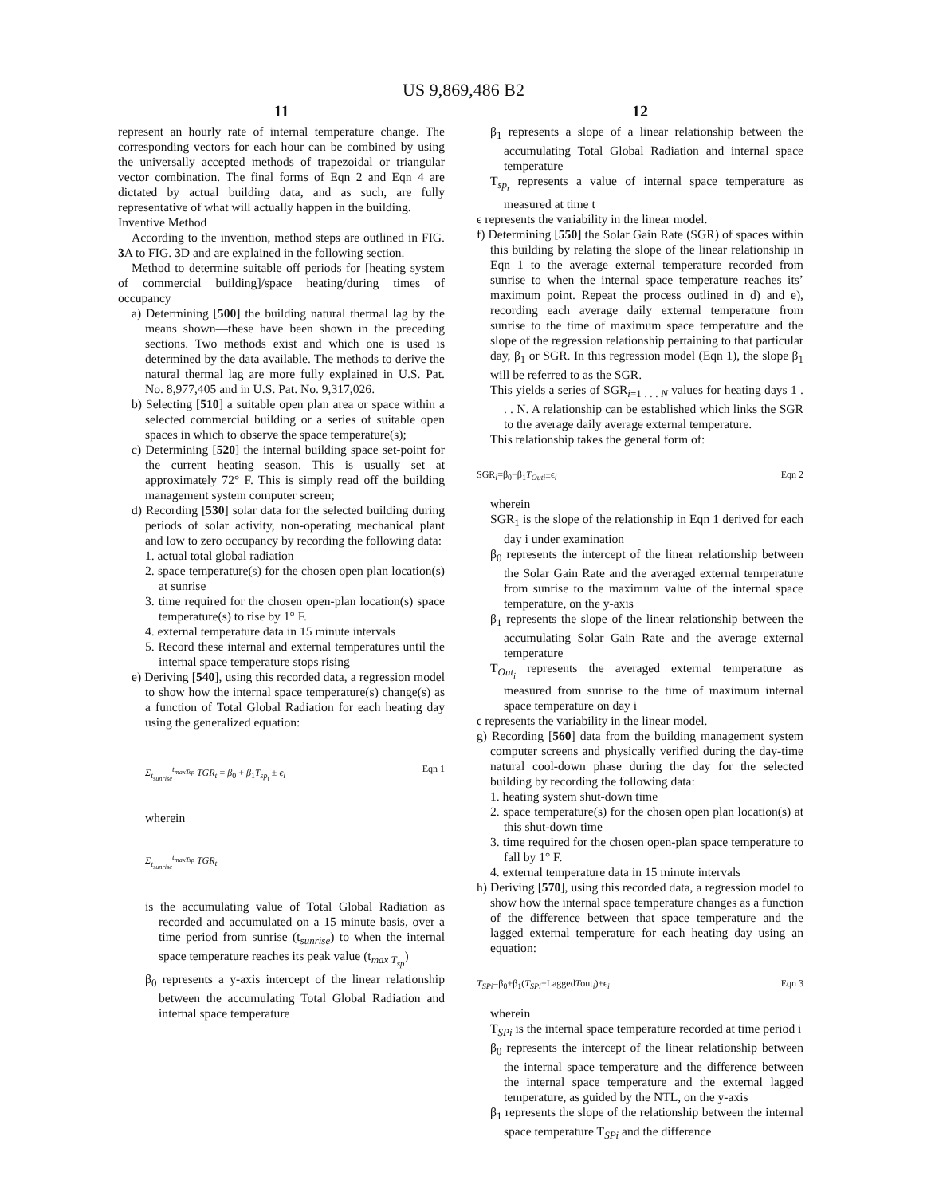US 9,869,486 B2
11
represent an hourly rate of internal temperature change. The corresponding vectors for each hour can be combined by using the universally accepted methods of trapezoidal or triangular vector combination. The final forms of Eqn 2 and Eqn 4 are dictated by actual building data, and as such, are fully representative of what will actually happen in the building.
Inventive Method
According to the invention, method steps are outlined in FIG. 3 A to FIG. 3 D and are explained in the following section.
Method to determine suitable off periods for [heating system of commercial building]/space heating/during times of occupancy
a) Determining [500] the building natural thermal lag by the means shown—these have been shown in the preceding sections. Two methods exist and which one is used is determined by the data available. The methods to derive the natural thermal lag are more fully explained in U.S. Pat. No. 8,977,405 and in U.S. Pat. No. 9,317,026.
b) Selecting [510] a suitable open plan area or space within a selected commercial building or a series of suitable open spaces in which to observe the space temperature(s);
c) Determining [520] the internal building space set-point for the current heating season. This is usually set at approximately 72° F. This is simply read off the building management system computer screen;
d) Recording [530] solar data for the selected building during periods of solar activity, non-operating mechanical plant and low to zero occupancy by recording the following data:
1. actual total global radiation
2. space temperature(s) for the chosen open plan location(s) at sunrise
3. time required for the chosen open-plan location(s) space temperature(s) to rise by 1° F.
4. external temperature data in 15 minute intervals
5. Record these internal and external temperatures until the internal space temperature stops rising
e) Deriving [540], using this recorded data, a regression model to show how the internal space temperature(s) change(s) as a function of Total Global Radiation for each heating day using the generalized equation:
Σ<sub>t<sub>sunrise</sub></sub><sup>t<sub>maxTsp</sub></sup> TGR<sub>t</sub> = β<sub>0</sub> + β<sub>1</sub>T<sub>sp<sub>t</sub></sub> ± ϵ<sub>i</sub> Eqn 1
wherein
Σ<sub>t<sub>sunrise</sub></sub><sup>t<sub>maxTsp</sub></sup> TGR<sub>t</sub>
is the accumulating value of Total Global Radiation as recorded and accumulated on a 15 minute basis, over a time period from sunrise (t<sub>sunrise</sub>) to when the internal space temperature reaches its peak value (t<sub>max T<sub>sp</sub></sub>)
β<sub>0</sub> represents a y-axis intercept of the linear relationship between the accumulating Total Global Radiation and internal space temperature
12
β<sub>1</sub> represents a slope of a linear relationship between the accumulating Total Global Radiation and internal space temperature
T<sub>sp<sub>t</sub></sub> represents a value of internal space temperature as measured at time t
ϵ represents the variability in the linear model.
f) Determining [550] the Solar Gain Rate (SGR) of spaces within this building by relating the slope of the linear relationship in Eqn 1 to the average external temperature recorded from sunrise to when the internal space temperature reaches its’ maximum point. Repeat the process outlined in d) and e), recording each average daily external temperature from sunrise to the time of maximum space temperature and the slope of the regression relationship pertaining to that particular day, β<sub>1</sub> or SGR. In this regression model (Eqn 1), the slope β<sub>1</sub> will be referred to as the SGR.
This yields a series of SGR<sub>i=1 . . . N</sub> values for heating days 1 . . . N. A relationship can be established which links the SGR to the average daily average external temperature.
This relationship takes the general form of:
SGR<sub>i</sub>=β<sub>0</sub>−β<sub>1</sub>T<sub>Outi</sub>±ϵ<sub>i</sub> Eqn 2
wherein
SGR<sub>1</sub> is the slope of the relationship in Eqn 1 derived for each day i under examination
β<sub>0</sub> represents the intercept of the linear relationship between the Solar Gain Rate and the averaged external temperature from sunrise to the maximum value of the internal space temperature, on the y-axis
β<sub>1</sub> represents the slope of the linear relationship between the accumulating Solar Gain Rate and the average external temperature
T<sub>Out<sub>i</sub></sub> represents the averaged external temperature as measured from sunrise to the time of maximum internal space temperature on day i
ϵ represents the variability in the linear model.
g) Recording [560] data from the building management system computer screens and physically verified during the day-time natural cool-down phase during the day for the selected building by recording the following data:
1. heating system shut-down time
2. space temperature(s) for the chosen open plan location(s) at this shut-down time
3. time required for the chosen open-plan space temperature to fall by 1° F.
4. external temperature data in 15 minute intervals
h) Deriving [570], using this recorded data, a regression model to show how the internal space temperature changes as a function of the difference between that space temperature and the lagged external temperature for each heating day using an equation:
T<sub>SPi</sub>=β<sub>0</sub>+β<sub>1</sub>(T<sub>SPi</sub>−LaggedTout<sub>i</sub>)±ϵ<sub>i</sub> Eqn 3
wherein
T<sub>SPi</sub> is the internal space temperature recorded at time period i
β<sub>0</sub> represents the intercept of the linear relationship between the internal space temperature and the difference between the internal space temperature and the external lagged temperature, as guided by the NTL, on the y-axis
β<sub>1</sub> represents the slope of the relationship between the internal space temperature T<sub>SPi</sub> and the difference